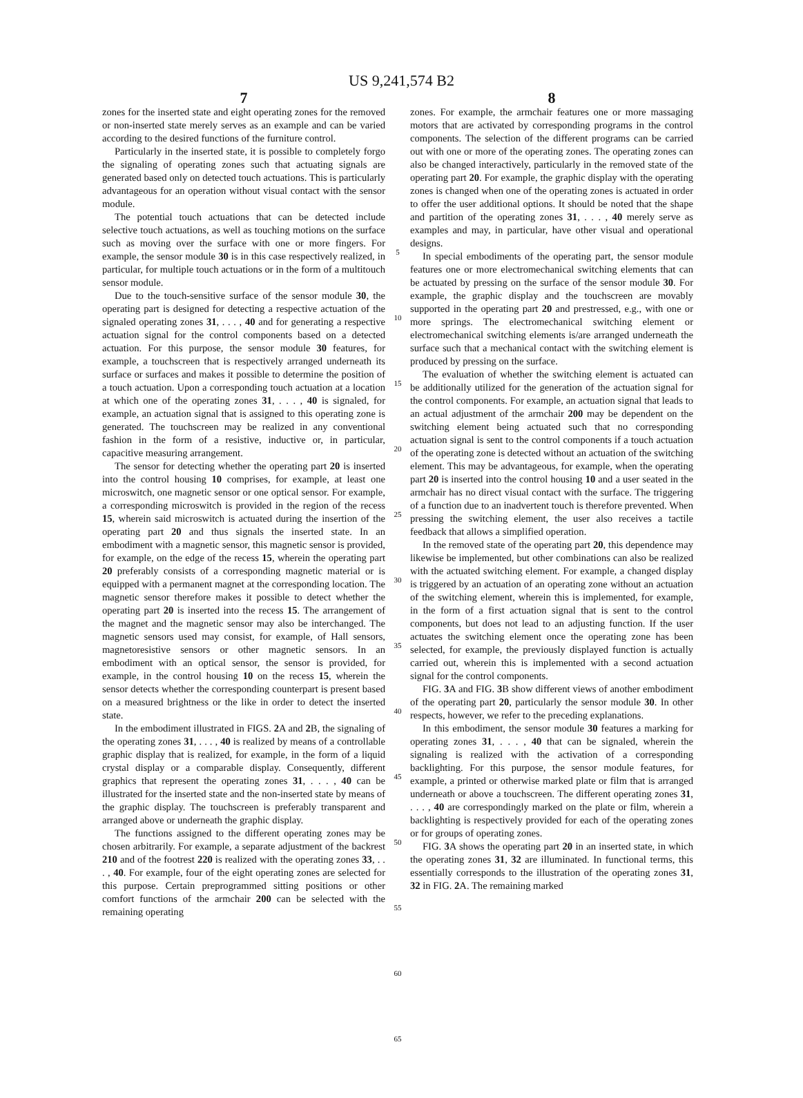US 9,241,574 B2
7
zones for the inserted state and eight operating zones for the removed or non-inserted state merely serves as an example and can be varied according to the desired functions of the furniture control.
Particularly in the inserted state, it is possible to completely forgo the signaling of operating zones such that actuating signals are generated based only on detected touch actuations. This is particularly advantageous for an operation without visual contact with the sensor module.
The potential touch actuations that can be detected include selective touch actuations, as well as touching motions on the surface such as moving over the surface with one or more fingers. For example, the sensor module 30 is in this case respectively realized, in particular, for multiple touch actuations or in the form of a multitouch sensor module.
Due to the touch-sensitive surface of the sensor module 30, the operating part is designed for detecting a respective actuation of the signaled operating zones 31, . . . , 40 and for generating a respective actuation signal for the control components based on a detected actuation. For this purpose, the sensor module 30 features, for example, a touchscreen that is respectively arranged underneath its surface or surfaces and makes it possible to determine the position of a touch actuation. Upon a corresponding touch actuation at a location at which one of the operating zones 31, . . . , 40 is signaled, for example, an actuation signal that is assigned to this operating zone is generated. The touchscreen may be realized in any conventional fashion in the form of a resistive, inductive or, in particular, capacitive measuring arrangement.
The sensor for detecting whether the operating part 20 is inserted into the control housing 10 comprises, for example, at least one microswitch, one magnetic sensor or one optical sensor. For example, a corresponding microswitch is provided in the region of the recess 15, wherein said microswitch is actuated during the insertion of the operating part 20 and thus signals the inserted state. In an embodiment with a magnetic sensor, this magnetic sensor is provided, for example, on the edge of the recess 15, wherein the operating part 20 preferably consists of a corresponding magnetic material or is equipped with a permanent magnet at the corresponding location. The magnetic sensor therefore makes it possible to detect whether the operating part 20 is inserted into the recess 15. The arrangement of the magnet and the magnetic sensor may also be interchanged. The magnetic sensors used may consist, for example, of Hall sensors, magnetoresistive sensors or other magnetic sensors. In an embodiment with an optical sensor, the sensor is provided, for example, in the control housing 10 on the recess 15, wherein the sensor detects whether the corresponding counterpart is present based on a measured brightness or the like in order to detect the inserted state.
In the embodiment illustrated in FIGS. 2 A and 2 B, the signaling of the operating zones 31, . . . , 40 is realized by means of a controllable graphic display that is realized, for example, in the form of a liquid crystal display or a comparable display. Consequently, different graphics that represent the operating zones 31, . . . , 40 can be illustrated for the inserted state and the non-inserted state by means of the graphic display. The touchscreen is preferably transparent and arranged above or underneath the graphic display.
The functions assigned to the different operating zones may be chosen arbitrarily. For example, a separate adjustment of the backrest 210 and of the footrest 220 is realized with the operating zones 33, . . . , 40. For example, four of the eight operating zones are selected for this purpose. Certain preprogrammed sitting positions or other comfort functions of the armchair 200 can be selected with the remaining operating
5
10
15
20
25
30
35
40
45
50
55
60
65
8
zones. For example, the armchair features one or more massaging motors that are activated by corresponding programs in the control components. The selection of the different programs can be carried out with one or more of the operating zones. The operating zones can also be changed interactively, particularly in the removed state of the operating part 20. For example, the graphic display with the operating zones is changed when one of the operating zones is actuated in order to offer the user additional options. It should be noted that the shape and partition of the operating zones 31, . . . , 40 merely serve as examples and may, in particular, have other visual and operational designs.
In special embodiments of the operating part, the sensor module features one or more electromechanical switching elements that can be actuated by pressing on the surface of the sensor module 30. For example, the graphic display and the touchscreen are movably supported in the operating part 20 and prestressed, e.g., with one or more springs. The electromechanical switching element or electromechanical switching elements is/are arranged underneath the surface such that a mechanical contact with the switching element is produced by pressing on the surface.
The evaluation of whether the switching element is actuated can be additionally utilized for the generation of the actuation signal for the control components. For example, an actuation signal that leads to an actual adjustment of the armchair 200 may be dependent on the switching element being actuated such that no corresponding actuation signal is sent to the control components if a touch actuation of the operating zone is detected without an actuation of the switching element. This may be advantageous, for example, when the operating part 20 is inserted into the control housing 10 and a user seated in the armchair has no direct visual contact with the surface. The triggering of a function due to an inadvertent touch is therefore prevented. When pressing the switching element, the user also receives a tactile feedback that allows a simplified operation.
In the removed state of the operating part 20, this dependence may likewise be implemented, but other combinations can also be realized with the actuated switching element. For example, a changed display is triggered by an actuation of an operating zone without an actuation of the switching element, wherein this is implemented, for example, in the form of a first actuation signal that is sent to the control components, but does not lead to an adjusting function. If the user actuates the switching element once the operating zone has been selected, for example, the previously displayed function is actually carried out, wherein this is implemented with a second actuation signal for the control components.
FIG. 3 A and FIG. 3 B show different views of another embodiment of the operating part 20, particularly the sensor module 30. In other respects, however, we refer to the preceding explanations.
In this embodiment, the sensor module 30 features a marking for operating zones 31, . . . , 40 that can be signaled, wherein the signaling is realized with the activation of a corresponding backlighting. For this purpose, the sensor module features, for example, a printed or otherwise marked plate or film that is arranged underneath or above a touchscreen. The different operating zones 31, . . . , 40 are correspondingly marked on the plate or film, wherein a backlighting is respectively provided for each of the operating zones or for groups of operating zones.
FIG. 3 A shows the operating part 20 in an inserted state, in which the operating zones 31, 32 are illuminated. In functional terms, this essentially corresponds to the illustration of the operating zones 31, 32 in FIG. 2 A. The remaining marked